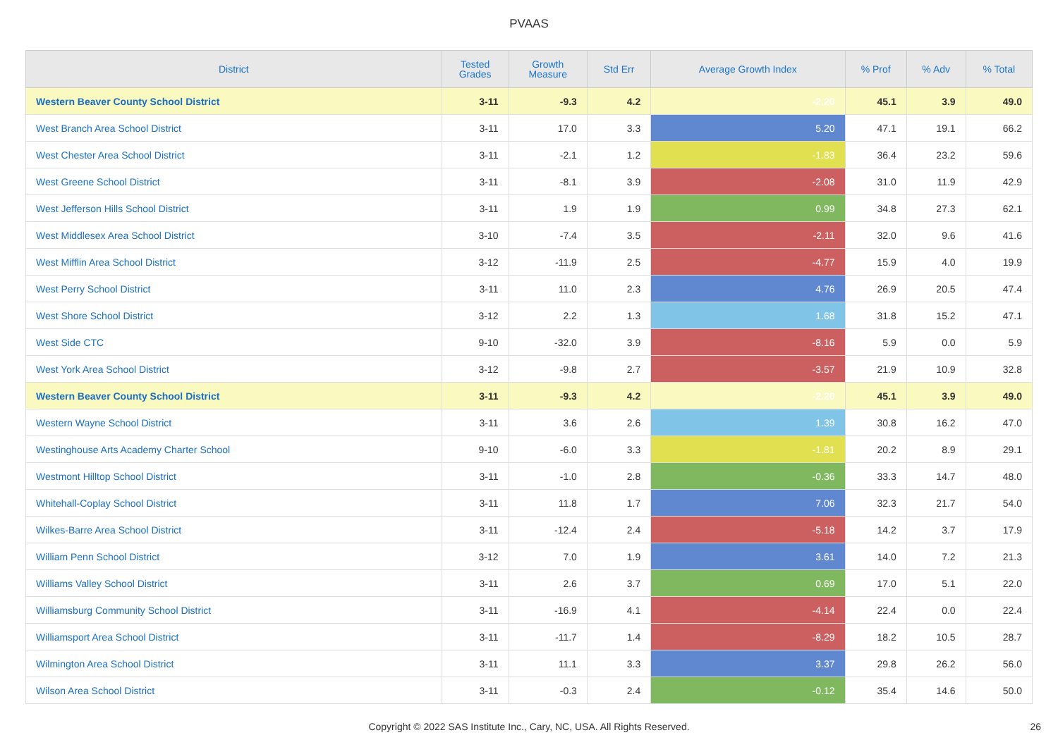PVAAS
| District | Tested Grades | Growth Measure | Std Err | Average Growth Index | % Prof | % Adv | % Total |
| --- | --- | --- | --- | --- | --- | --- | --- |
| Western Beaver County School District | 3-11 | -9.3 | 4.2 | -2.20 | 45.1 | 3.9 | 49.0 |
| West Branch Area School District | 3-11 | 17.0 | 3.3 | 5.20 | 47.1 | 19.1 | 66.2 |
| West Chester Area School District | 3-11 | -2.1 | 1.2 | -1.83 | 36.4 | 23.2 | 59.6 |
| West Greene School District | 3-11 | -8.1 | 3.9 | -2.08 | 31.0 | 11.9 | 42.9 |
| West Jefferson Hills School District | 3-11 | 1.9 | 1.9 | 0.99 | 34.8 | 27.3 | 62.1 |
| West Middlesex Area School District | 3-10 | -7.4 | 3.5 | -2.11 | 32.0 | 9.6 | 41.6 |
| West Mifflin Area School District | 3-12 | -11.9 | 2.5 | -4.77 | 15.9 | 4.0 | 19.9 |
| West Perry School District | 3-11 | 11.0 | 2.3 | 4.76 | 26.9 | 20.5 | 47.4 |
| West Shore School District | 3-12 | 2.2 | 1.3 | 1.68 | 31.8 | 15.2 | 47.1 |
| West Side CTC | 9-10 | -32.0 | 3.9 | -8.16 | 5.9 | 0.0 | 5.9 |
| West York Area School District | 3-12 | -9.8 | 2.7 | -3.57 | 21.9 | 10.9 | 32.8 |
| Western Beaver County School District | 3-11 | -9.3 | 4.2 | -2.20 | 45.1 | 3.9 | 49.0 |
| Western Wayne School District | 3-11 | 3.6 | 2.6 | 1.39 | 30.8 | 16.2 | 47.0 |
| Westinghouse Arts Academy Charter School | 9-10 | -6.0 | 3.3 | -1.81 | 20.2 | 8.9 | 29.1 |
| Westmont Hilltop School District | 3-11 | -1.0 | 2.8 | -0.36 | 33.3 | 14.7 | 48.0 |
| Whitehall-Coplay School District | 3-11 | 11.8 | 1.7 | 7.06 | 32.3 | 21.7 | 54.0 |
| Wilkes-Barre Area School District | 3-11 | -12.4 | 2.4 | -5.18 | 14.2 | 3.7 | 17.9 |
| William Penn School District | 3-12 | 7.0 | 1.9 | 3.61 | 14.0 | 7.2 | 21.3 |
| Williams Valley School District | 3-11 | 2.6 | 3.7 | 0.69 | 17.0 | 5.1 | 22.0 |
| Williamsburg Community School District | 3-11 | -16.9 | 4.1 | -4.14 | 22.4 | 0.0 | 22.4 |
| Williamsport Area School District | 3-11 | -11.7 | 1.4 | -8.29 | 18.2 | 10.5 | 28.7 |
| Wilmington Area School District | 3-11 | 11.1 | 3.3 | 3.37 | 29.8 | 26.2 | 56.0 |
| Wilson Area School District | 3-11 | -0.3 | 2.4 | -0.12 | 35.4 | 14.6 | 50.0 |
Copyright © 2022 SAS Institute Inc., Cary, NC, USA. All Rights Reserved. 26